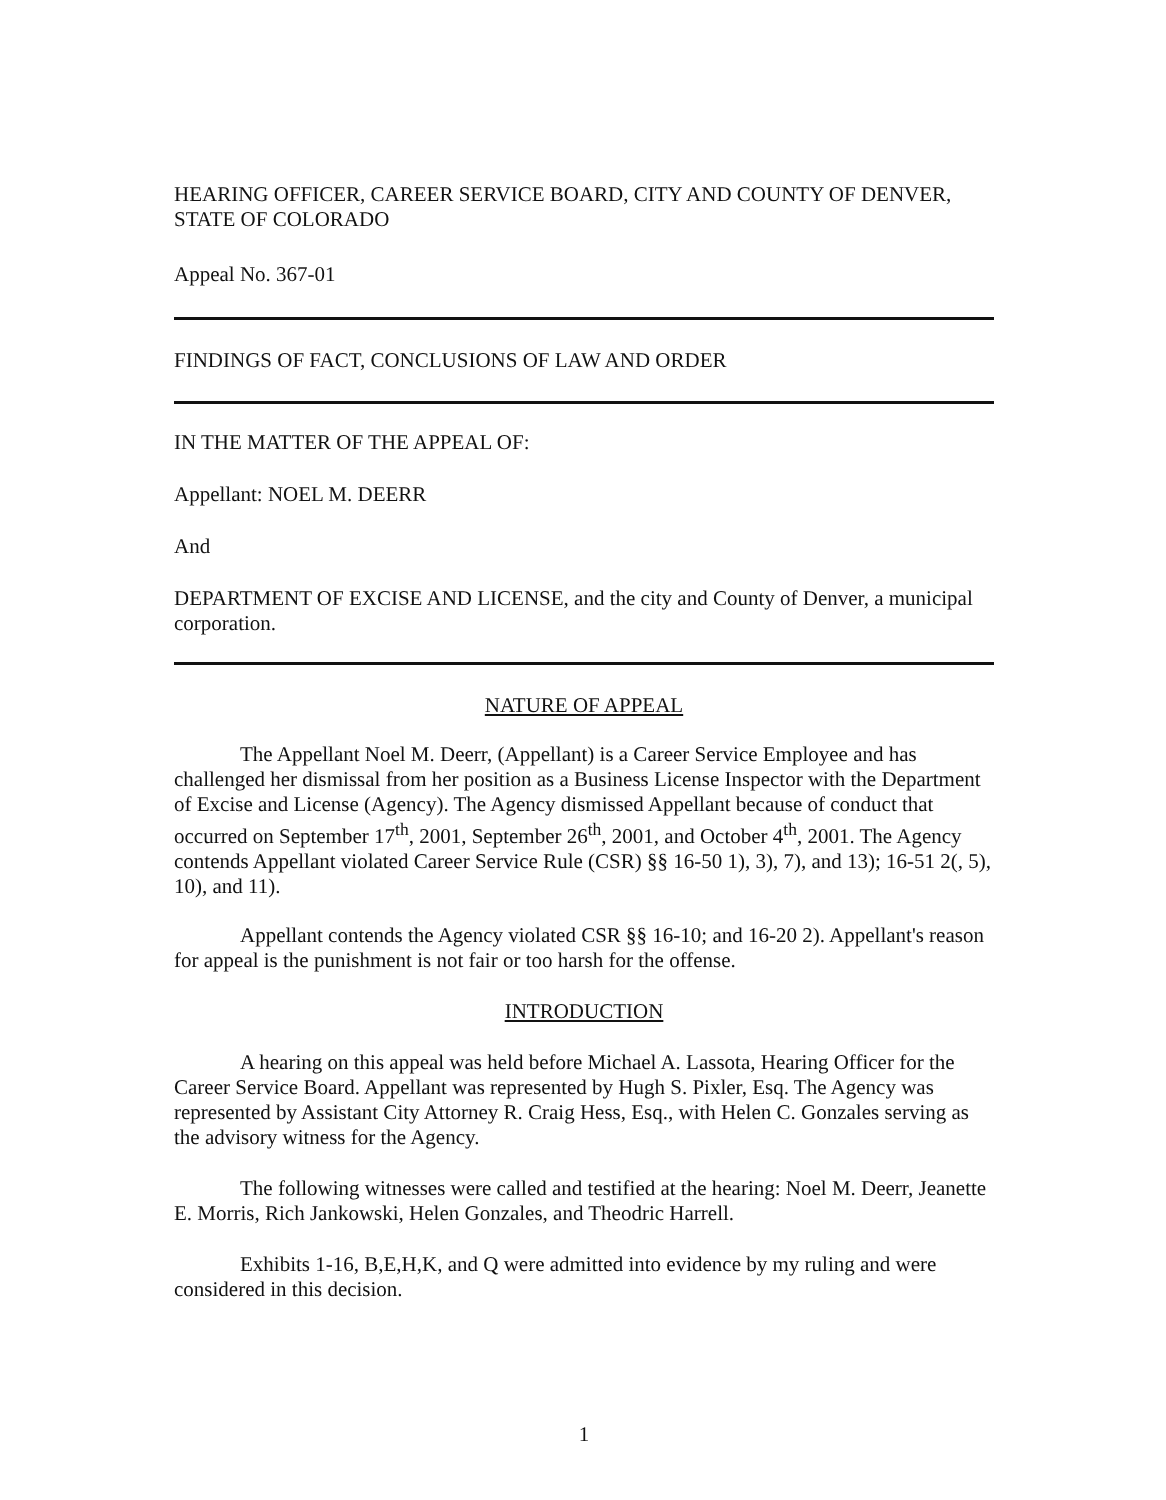HEARING OFFICER, CAREER SERVICE BOARD, CITY AND COUNTY OF DENVER, STATE OF COLORADO
Appeal No. 367-01
FINDINGS OF FACT, CONCLUSIONS OF LAW AND ORDER
IN THE MATTER OF THE APPEAL OF:
Appellant: NOEL M. DEERR
And
DEPARTMENT OF EXCISE AND LICENSE, and the city and County of Denver, a municipal corporation.
NATURE OF APPEAL
The Appellant Noel M. Deerr, (Appellant) is a Career Service Employee and has challenged her dismissal from her position as a Business License Inspector with the Department of Excise and License (Agency). The Agency dismissed Appellant because of conduct that occurred on September 17<sup>th</sup>, 2001, September 26<sup>th</sup>, 2001, and October 4<sup>th</sup>, 2001. The Agency contends Appellant violated Career Service Rule (CSR) §§ 16-50 1), 3), 7), and 13); 16-51 2(, 5), 10), and 11).
Appellant contends the Agency violated CSR §§ 16-10; and 16-20 2). Appellant's reason for appeal is the punishment is not fair or too harsh for the offense.
INTRODUCTION
A hearing on this appeal was held before Michael A. Lassota, Hearing Officer for the Career Service Board. Appellant was represented by Hugh S. Pixler, Esq. The Agency was represented by Assistant City Attorney R. Craig Hess, Esq., with Helen C. Gonzales serving as the advisory witness for the Agency.
The following witnesses were called and testified at the hearing: Noel M. Deerr, Jeanette E. Morris, Rich Jankowski, Helen Gonzales, and Theodric Harrell.
Exhibits 1-16, B,E,H,K, and Q were admitted into evidence by my ruling and were considered in this decision.
1